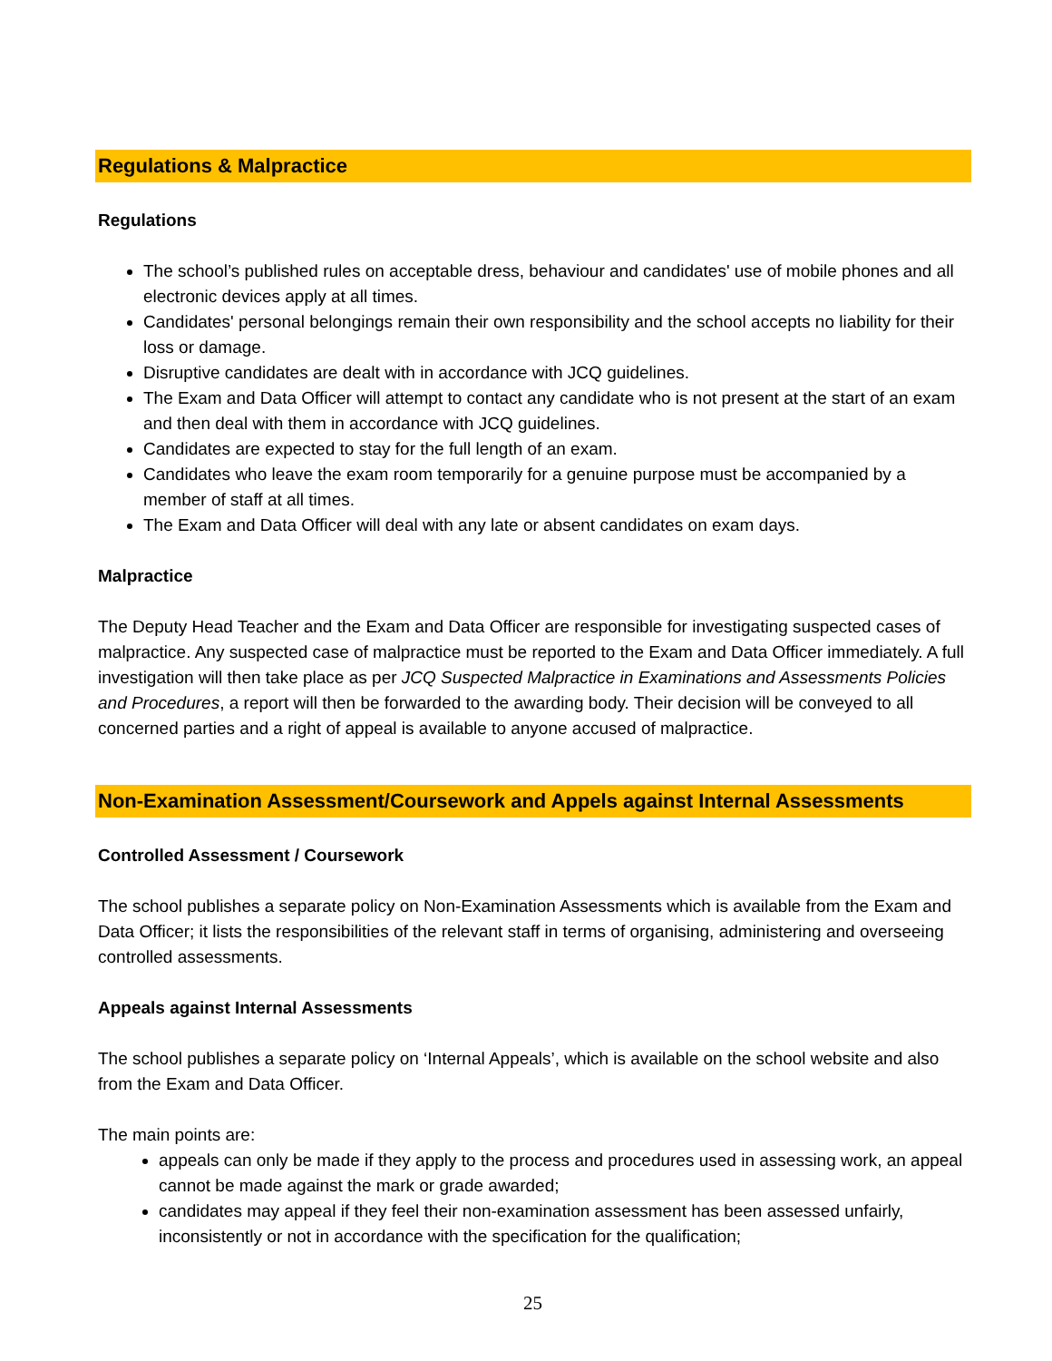Regulations & Malpractice
Regulations
The school’s published rules on acceptable dress, behaviour and candidates' use of mobile phones and all electronic devices apply at all times.
Candidates' personal belongings remain their own responsibility and the school accepts no liability for their loss or damage.
Disruptive candidates are dealt with in accordance with JCQ guidelines.
The Exam and Data Officer will attempt to contact any candidate who is not present at the start of an exam and then deal with them in accordance with JCQ guidelines.
Candidates are expected to stay for the full length of an exam.
Candidates who leave the exam room temporarily for a genuine purpose must be accompanied by a member of staff at all times.
The Exam and Data Officer will deal with any late or absent candidates on exam days.
Malpractice
The Deputy Head Teacher and the Exam and Data Officer are responsible for investigating suspected cases of malpractice. Any suspected case of malpractice must be reported to the Exam and Data Officer immediately. A full investigation will then take place as per JCQ Suspected Malpractice in Examinations and Assessments Policies and Procedures, a report will then be forwarded to the awarding body. Their decision will be conveyed to all concerned parties and a right of appeal is available to anyone accused of malpractice.
Non-Examination Assessment/Coursework and Appels against Internal Assessments
Controlled Assessment / Coursework
The school publishes a separate policy on Non-Examination Assessments which is available from the Exam and Data Officer; it lists the responsibilities of the relevant staff in terms of organising, administering and overseeing controlled assessments.
Appeals against Internal Assessments
The school publishes a separate policy on ‘Internal Appeals’, which is available on the school website and also from the Exam and Data Officer.
The main points are:
appeals can only be made if they apply to the process and procedures used in assessing work, an appeal cannot be made against the mark or grade awarded;
candidates may appeal if they feel their non-examination assessment has been assessed unfairly, inconsistently or not in accordance with the specification for the qualification;
25